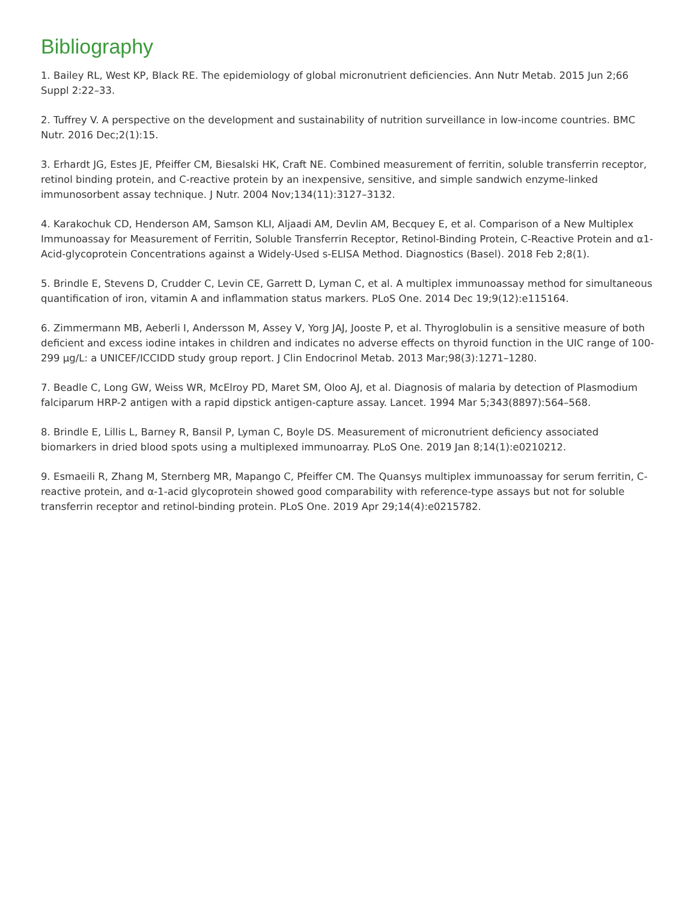Bibliography
1. Bailey RL, West KP, Black RE. The epidemiology of global micronutrient deficiencies. Ann Nutr Metab. 2015 Jun 2;66 Suppl 2:22–33.
2. Tuffrey V. A perspective on the development and sustainability of nutrition surveillance in low-income countries. BMC Nutr. 2016 Dec;2(1):15.
3. Erhardt JG, Estes JE, Pfeiffer CM, Biesalski HK, Craft NE. Combined measurement of ferritin, soluble transferrin receptor, retinol binding protein, and C-reactive protein by an inexpensive, sensitive, and simple sandwich enzyme-linked immunosorbent assay technique. J Nutr. 2004 Nov;134(11):3127–3132.
4. Karakochuk CD, Henderson AM, Samson KLI, Aljaadi AM, Devlin AM, Becquey E, et al. Comparison of a New Multiplex Immunoassay for Measurement of Ferritin, Soluble Transferrin Receptor, Retinol-Binding Protein, C-Reactive Protein and α1-Acid-glycoprotein Concentrations against a Widely-Used s-ELISA Method. Diagnostics (Basel). 2018 Feb 2;8(1).
5. Brindle E, Stevens D, Crudder C, Levin CE, Garrett D, Lyman C, et al. A multiplex immunoassay method for simultaneous quantification of iron, vitamin A and inflammation status markers. PLoS One. 2014 Dec 19;9(12):e115164.
6. Zimmermann MB, Aeberli I, Andersson M, Assey V, Yorg JAJ, Jooste P, et al. Thyroglobulin is a sensitive measure of both deficient and excess iodine intakes in children and indicates no adverse effects on thyroid function in the UIC range of 100-299 μg/L: a UNICEF/ICCIDD study group report. J Clin Endocrinol Metab. 2013 Mar;98(3):1271–1280.
7. Beadle C, Long GW, Weiss WR, McElroy PD, Maret SM, Oloo AJ, et al. Diagnosis of malaria by detection of Plasmodium falciparum HRP-2 antigen with a rapid dipstick antigen-capture assay. Lancet. 1994 Mar 5;343(8897):564–568.
8. Brindle E, Lillis L, Barney R, Bansil P, Lyman C, Boyle DS. Measurement of micronutrient deficiency associated biomarkers in dried blood spots using a multiplexed immunoarray. PLoS One. 2019 Jan 8;14(1):e0210212.
9. Esmaeili R, Zhang M, Sternberg MR, Mapango C, Pfeiffer CM. The Quansys multiplex immunoassay for serum ferritin, C-reactive protein, and α-1-acid glycoprotein showed good comparability with reference-type assays but not for soluble transferrin receptor and retinol-binding protein. PLoS One. 2019 Apr 29;14(4):e0215782.